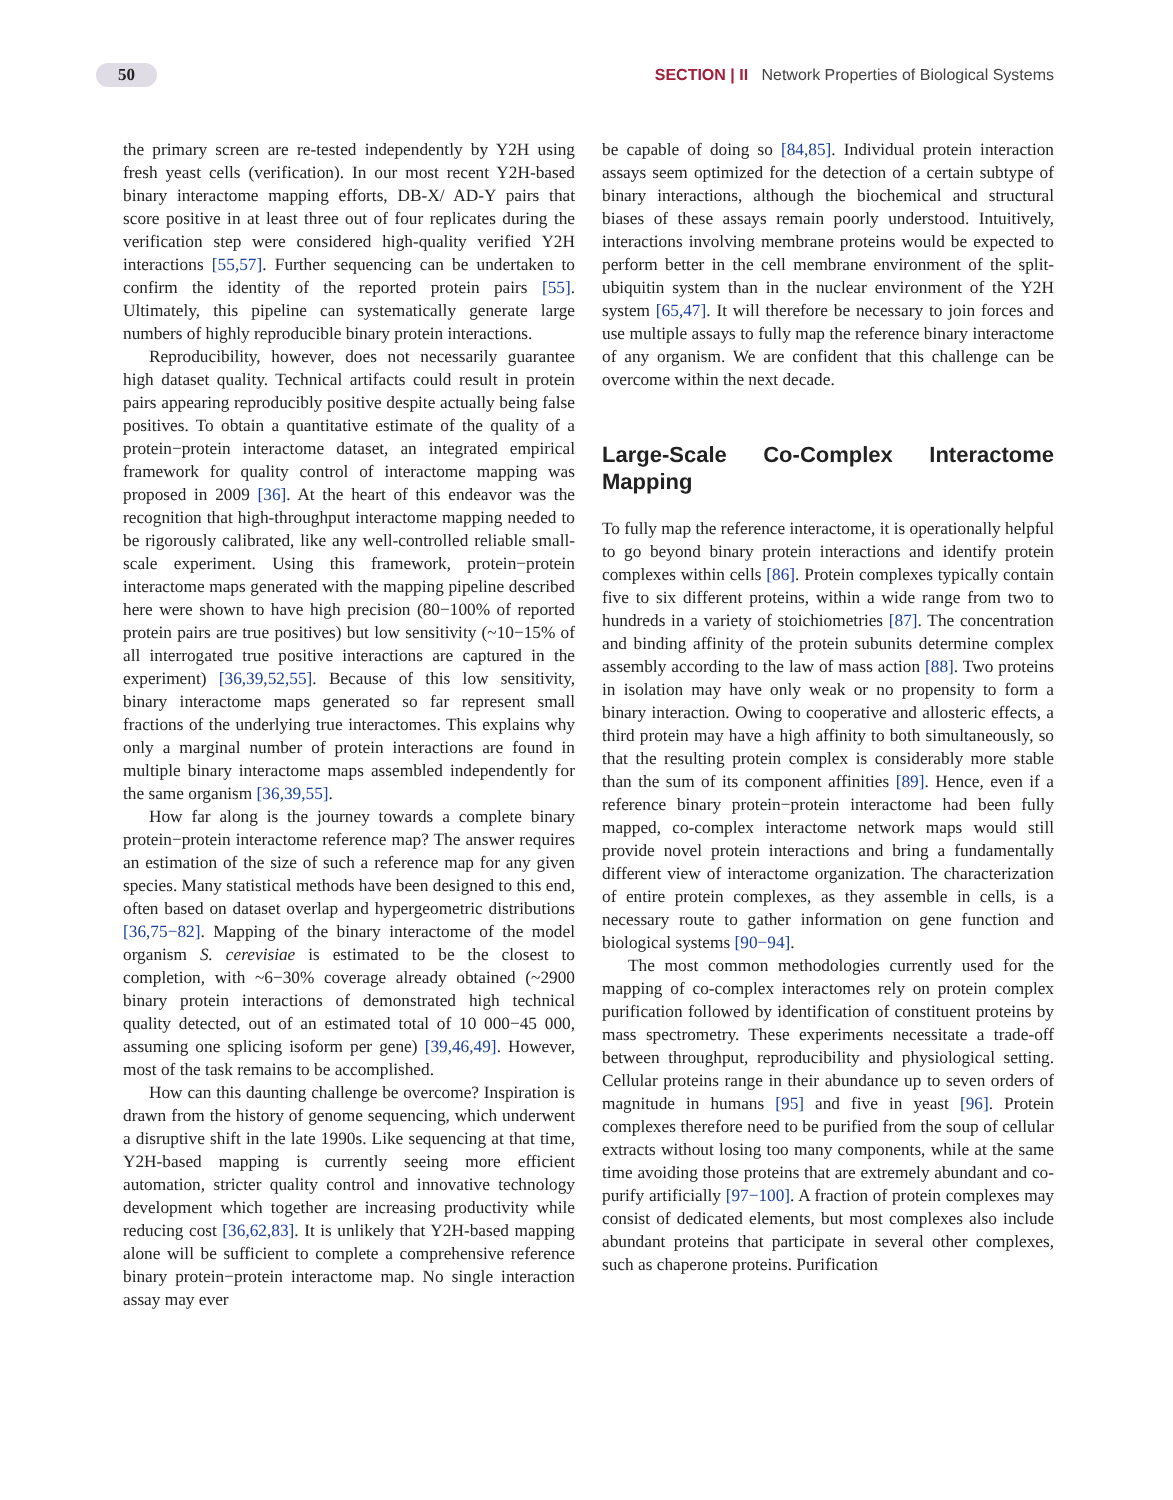50 SECTION | II Network Properties of Biological Systems
the primary screen are re-tested independently by Y2H using fresh yeast cells (verification). In our most recent Y2H-based binary interactome mapping efforts, DB-X/ AD-Y pairs that score positive in at least three out of four replicates during the verification step were considered high-quality verified Y2H interactions [55,57]. Further sequencing can be undertaken to confirm the identity of the reported protein pairs [55]. Ultimately, this pipeline can systematically generate large numbers of highly reproducible binary protein interactions.
Reproducibility, however, does not necessarily guarantee high dataset quality. Technical artifacts could result in protein pairs appearing reproducibly positive despite actually being false positives. To obtain a quantitative estimate of the quality of a protein−protein interactome dataset, an integrated empirical framework for quality control of interactome mapping was proposed in 2009 [36]. At the heart of this endeavor was the recognition that high-throughput interactome mapping needed to be rigorously calibrated, like any well-controlled reliable small-scale experiment. Using this framework, protein−protein interactome maps generated with the mapping pipeline described here were shown to have high precision (80−100% of reported protein pairs are true positives) but low sensitivity (~10−15% of all interrogated true positive interactions are captured in the experiment) [36,39,52,55]. Because of this low sensitivity, binary interactome maps generated so far represent small fractions of the underlying true interactomes. This explains why only a marginal number of protein interactions are found in multiple binary interactome maps assembled independently for the same organism [36,39,55].
How far along is the journey towards a complete binary protein−protein interactome reference map? The answer requires an estimation of the size of such a reference map for any given species. Many statistical methods have been designed to this end, often based on dataset overlap and hypergeometric distributions [36,75−82]. Mapping of the binary interactome of the model organism S. cerevisiae is estimated to be the closest to completion, with ~6−30% coverage already obtained (~2900 binary protein interactions of demonstrated high technical quality detected, out of an estimated total of 10 000−45 000, assuming one splicing isoform per gene) [39,46,49]. However, most of the task remains to be accomplished.
How can this daunting challenge be overcome? Inspiration is drawn from the history of genome sequencing, which underwent a disruptive shift in the late 1990s. Like sequencing at that time, Y2H-based mapping is currently seeing more efficient automation, stricter quality control and innovative technology development which together are increasing productivity while reducing cost [36,62,83]. It is unlikely that Y2H-based mapping alone will be sufficient to complete a comprehensive reference binary protein−protein interactome map. No single interaction assay may ever
be capable of doing so [84,85]. Individual protein interaction assays seem optimized for the detection of a certain subtype of binary interactions, although the biochemical and structural biases of these assays remain poorly understood. Intuitively, interactions involving membrane proteins would be expected to perform better in the cell membrane environment of the split-ubiquitin system than in the nuclear environment of the Y2H system [65,47]. It will therefore be necessary to join forces and use multiple assays to fully map the reference binary interactome of any organism. We are confident that this challenge can be overcome within the next decade.
Large-Scale Co-Complex Interactome Mapping
To fully map the reference interactome, it is operationally helpful to go beyond binary protein interactions and identify protein complexes within cells [86]. Protein complexes typically contain five to six different proteins, within a wide range from two to hundreds in a variety of stoichiometries [87]. The concentration and binding affinity of the protein subunits determine complex assembly according to the law of mass action [88]. Two proteins in isolation may have only weak or no propensity to form a binary interaction. Owing to cooperative and allosteric effects, a third protein may have a high affinity to both simultaneously, so that the resulting protein complex is considerably more stable than the sum of its component affinities [89]. Hence, even if a reference binary protein−protein interactome had been fully mapped, co-complex interactome network maps would still provide novel protein interactions and bring a fundamentally different view of interactome organization. The characterization of entire protein complexes, as they assemble in cells, is a necessary route to gather information on gene function and biological systems [90−94].
The most common methodologies currently used for the mapping of co-complex interactomes rely on protein complex purification followed by identification of constituent proteins by mass spectrometry. These experiments necessitate a trade-off between throughput, reproducibility and physiological setting. Cellular proteins range in their abundance up to seven orders of magnitude in humans [95] and five in yeast [96]. Protein complexes therefore need to be purified from the soup of cellular extracts without losing too many components, while at the same time avoiding those proteins that are extremely abundant and co-purify artificially [97−100]. A fraction of protein complexes may consist of dedicated elements, but most complexes also include abundant proteins that participate in several other complexes, such as chaperone proteins. Purification